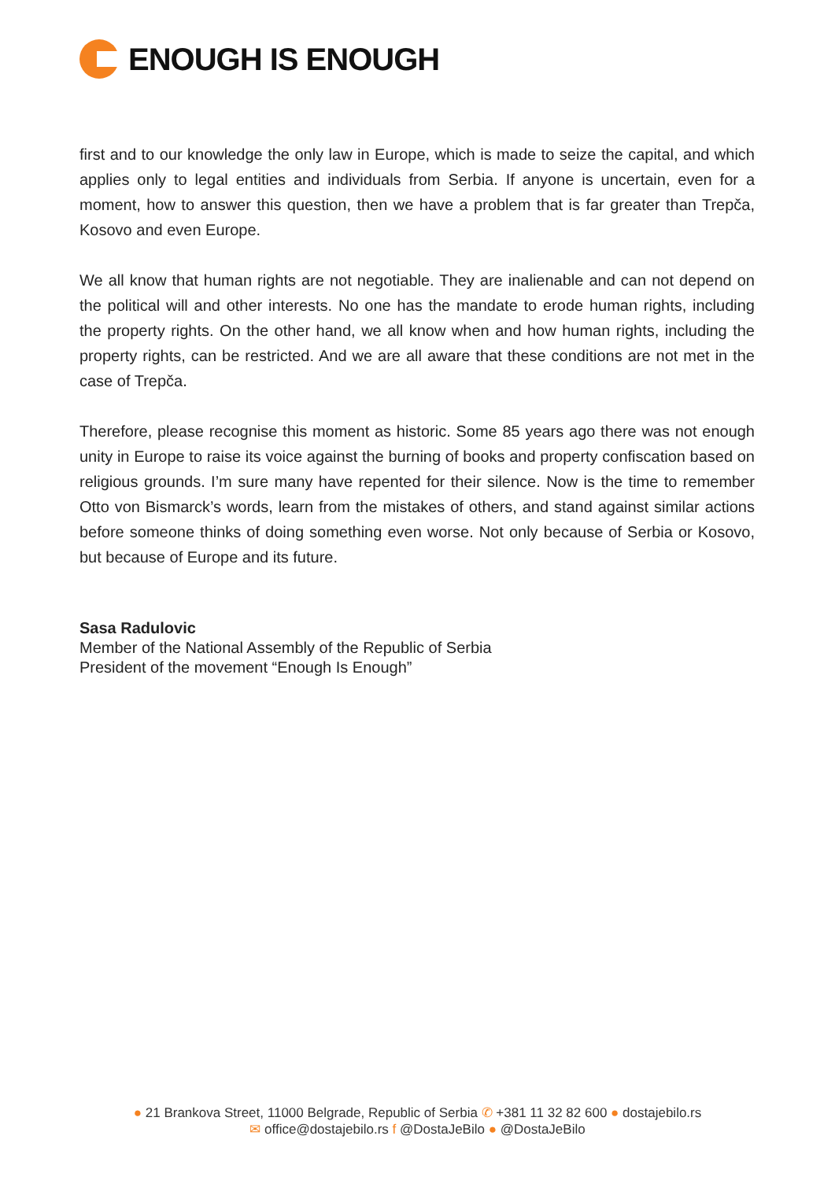ENOUGH IS ENOUGH
first and to our knowledge the only law in Europe, which is made to seize the capital, and which applies only to legal entities and individuals from Serbia. If anyone is uncertain, even for a moment, how to answer this question, then we have a problem that is far greater than Trepča, Kosovo and even Europe.
We all know that human rights are not negotiable. They are inalienable and can not depend on the political will and other interests. No one has the mandate to erode human rights, including the property rights. On the other hand, we all know when and how human rights, including the property rights, can be restricted. And we are all aware that these conditions are not met in the case of Trepča.
Therefore, please recognise this moment as historic. Some 85 years ago there was not enough unity in Europe to raise its voice against the burning of books and property confiscation based on religious grounds. I’m sure many have repented for their silence. Now is the time to remember Otto von Bismarck’s words, learn from the mistakes of others, and stand against similar actions before someone thinks of doing something even worse. Not only because of Serbia or Kosovo, but because of Europe and its future.
Sasa Radulovic
Member of the National Assembly of the Republic of Serbia
President of the movement “Enough Is Enough”
● 21 Brankova Street, 11000 Belgrade, Republic of Serbia ✆ +381 11 32 82 600 ● dostajebilo.rs
✉ office@dostajebilo.rs f @DostaJeBilo ● @DostaJeBilo